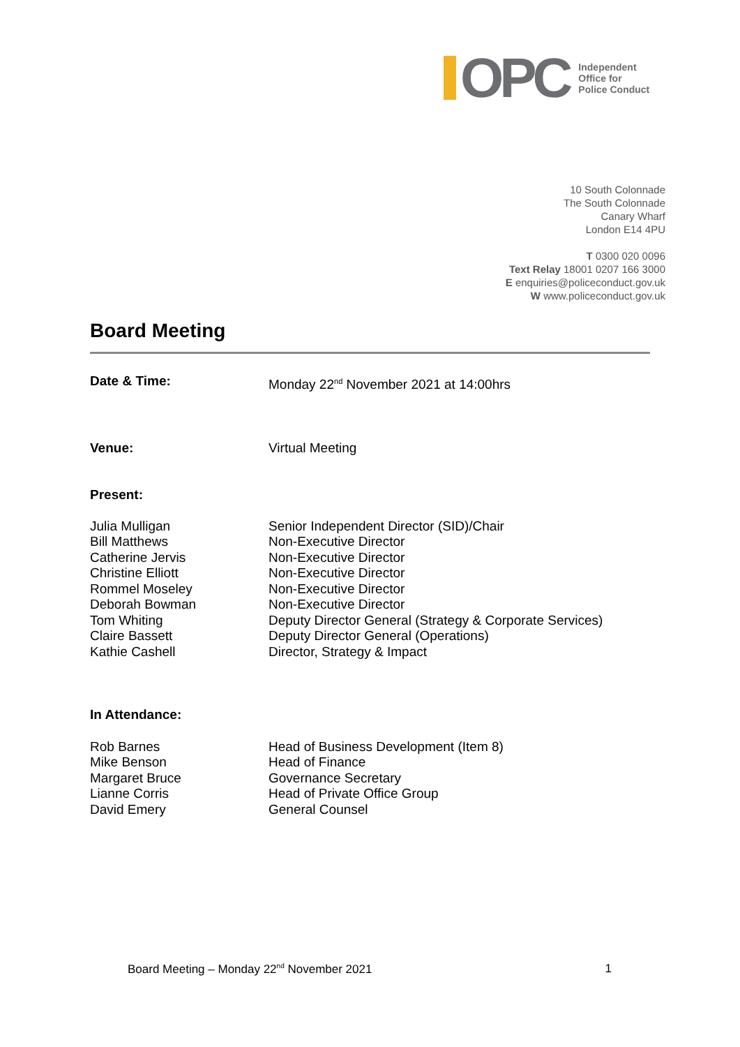OPC
Independent
Office for
Police Conduct
10 South Colonnade
The South Colonnade
Canary Wharf
London E14 4PU
T 0300 020 0096
Text Relay 18001 0207 166 3000
E enquiries@policeconduct.gov.uk
W www.policeconduct.gov.uk
Board Meeting
| Date & Time: | Monday 22<sup>nd</sup> November 2021 at 14:00hrs |
| Venue: | Virtual Meeting |
| Present: | |
| Julia Mulligan | Senior Independent Director (SID)/Chair |
| Bill Matthews | Non-Executive Director |
| Catherine Jervis | Non-Executive Director |
| Christine Elliott | Non-Executive Director |
| Rommel Moseley | Non-Executive Director |
| Deborah Bowman | Non-Executive Director |
| Tom Whiting | Deputy Director General (Strategy & Corporate Services) |
| Claire Bassett | Deputy Director General (Operations) |
| Kathie Cashell | Director, Strategy & Impact |
| In Attendance: | |
| Rob Barnes | Head of Business Development (Item 8) |
| Mike Benson | Head of Finance |
| Margaret Bruce | Governance Secretary |
| Lianne Corris | Head of Private Office Group |
| David Emery | General Counsel |
Board Meeting – Monday 22<sup>nd</sup> November 2021 1